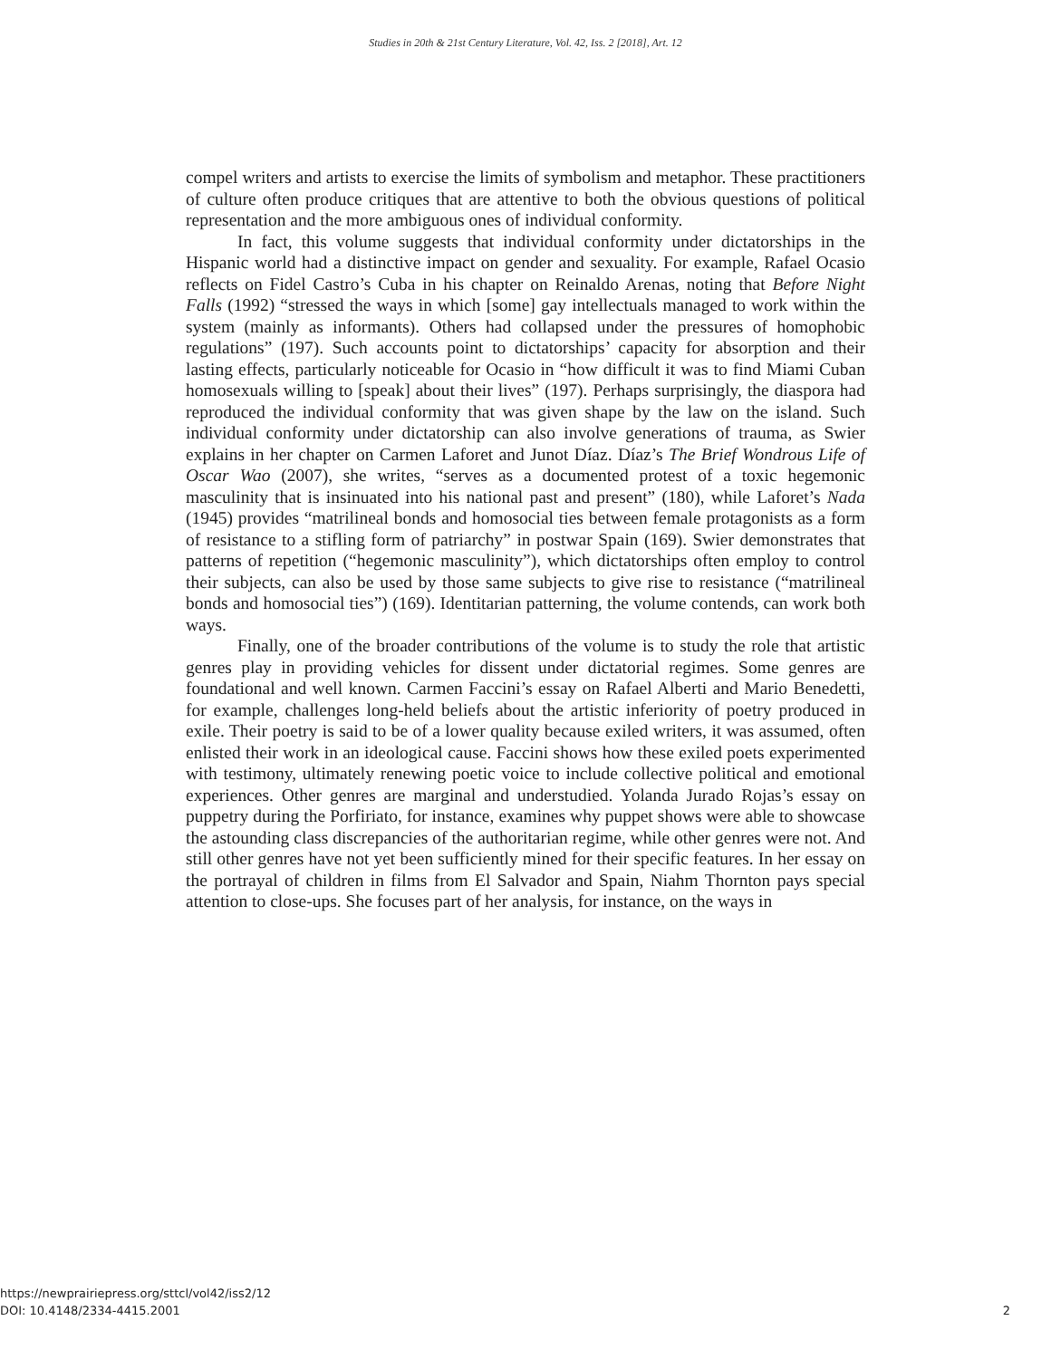Studies in 20th & 21st Century Literature, Vol. 42, Iss. 2 [2018], Art. 12
compel writers and artists to exercise the limits of symbolism and metaphor. These practitioners of culture often produce critiques that are attentive to both the obvious questions of political representation and the more ambiguous ones of individual conformity.
In fact, this volume suggests that individual conformity under dictatorships in the Hispanic world had a distinctive impact on gender and sexuality. For example, Rafael Ocasio reflects on Fidel Castro’s Cuba in his chapter on Reinaldo Arenas, noting that Before Night Falls (1992) “stressed the ways in which [some] gay intellectuals managed to work within the system (mainly as informants). Others had collapsed under the pressures of homophobic regulations” (197). Such accounts point to dictatorships’ capacity for absorption and their lasting effects, particularly noticeable for Ocasio in “how difficult it was to find Miami Cuban homosexuals willing to [speak] about their lives” (197). Perhaps surprisingly, the diaspora had reproduced the individual conformity that was given shape by the law on the island. Such individual conformity under dictatorship can also involve generations of trauma, as Swier explains in her chapter on Carmen Laforet and Junot Díaz. Díaz’s The Brief Wondrous Life of Oscar Wao (2007), she writes, “serves as a documented protest of a toxic hegemonic masculinity that is insinuated into his national past and present” (180), while Laforet’s Nada (1945) provides “matrilineal bonds and homosocial ties between female protagonists as a form of resistance to a stifling form of patriarchy” in postwar Spain (169). Swier demonstrates that patterns of repetition (“hegemonic masculinity”), which dictatorships often employ to control their subjects, can also be used by those same subjects to give rise to resistance (“matrilineal bonds and homosocial ties”) (169). Identitarian patterning, the volume contends, can work both ways.
Finally, one of the broader contributions of the volume is to study the role that artistic genres play in providing vehicles for dissent under dictatorial regimes. Some genres are foundational and well known. Carmen Faccini’s essay on Rafael Alberti and Mario Benedetti, for example, challenges long-held beliefs about the artistic inferiority of poetry produced in exile. Their poetry is said to be of a lower quality because exiled writers, it was assumed, often enlisted their work in an ideological cause. Faccini shows how these exiled poets experimented with testimony, ultimately renewing poetic voice to include collective political and emotional experiences. Other genres are marginal and understudied. Yolanda Jurado Rojas’s essay on puppetry during the Porfiriato, for instance, examines why puppet shows were able to showcase the astounding class discrepancies of the authoritarian regime, while other genres were not. And still other genres have not yet been sufficiently mined for their specific features. In her essay on the portrayal of children in films from El Salvador and Spain, Niahm Thornton pays special attention to close-ups. She focuses part of her analysis, for instance, on the ways in
https://newprairiepress.org/sttcl/vol42/iss2/12
DOI: 10.4148/2334-4415.2001
2